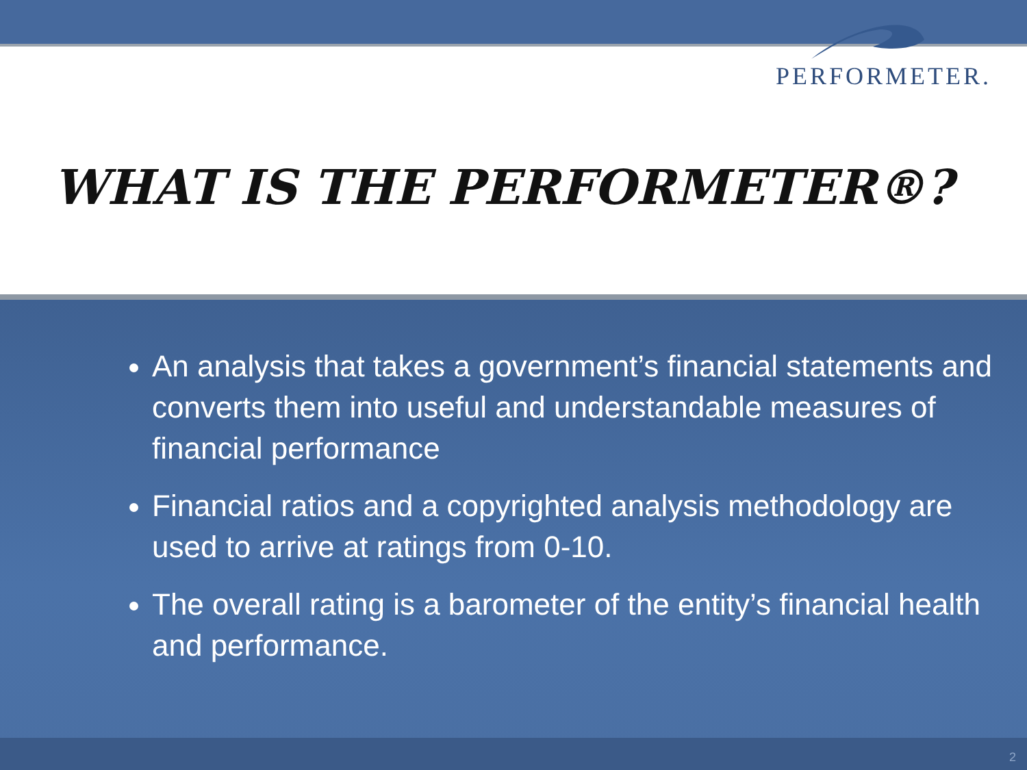PERFORMETER.
WHAT IS THE PERFORMETER®?
An analysis that takes a government’s financial statements and converts them into useful and understandable measures of financial performance
Financial ratios and a copyrighted analysis methodology are used to arrive at ratings from 0-10.
The overall rating is a barometer of the entity’s financial health and performance.
2